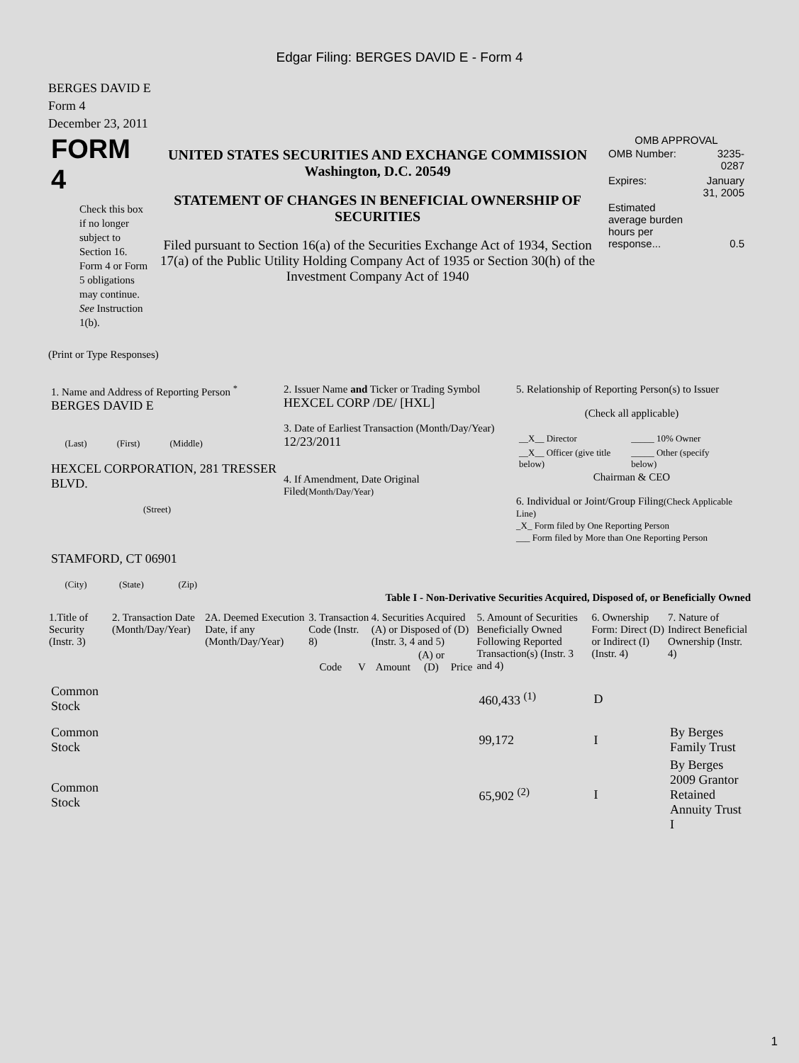Edgar Filing: BERGES DAVID E - Form 4
BERGES DAVID E
Form 4
December 23, 2011
| FORM 4 Check this box if no longer subject to Section 16. Form 4 or Form 5 obligations may continue. See Instruction 1(b). | UNITED STATES SECURITIES AND EXCHANGE COMMISSION Washington, D.C. 20549 STATEMENT OF CHANGES IN BENEFICIAL OWNERSHIP OF SECURITIES Filed pursuant to Section 16(a) of the Securities Exchange Act of 1934, Section 17(a) of the Public Utility Holding Company Act of 1935 or Section 30(h) of the Investment Company Act of 1940 | OMB APPROVAL / OMB Number: / 3235-0287 / / Expires: / January 31, 2005 / / Estimated average burden hours per response... / 0.5 / |
(Print or Type Responses)
| 1. Name and Address of Reporting Person <sup>*</sup> BERGES DAVID E (Last) (First) (Middle) HEXCEL CORPORATION, 281 TRESSER BLVD. (Street) STAMFORD, CT 06901 (City) (State) (Zip) | 2. Issuer Name and Ticker or Trading Symbol HEXCEL CORP /DE/ [HXL] 3. Date of Earliest Transaction (Month/Day/Year) 12/23/2011 4. If Amendment, Date Original Filed (Month/Day/Year) | 5. Relationship of Reporting Person(s) to Issuer (Check all applicable) / __X__ Director / _____ 10% Owner / / __X__ Officer (give title below) / _____ Other (specify below) / Chairman & CEO 6. Individual or Joint/Group Filing (Check Applicable Line) _X_ Form filed by One Reporting Person ___ Form filed by More than One Reporting Person |
Table I - Non-Derivative Securities Acquired, Disposed of, or Beneficially Owned
| 1.Title of Security (Instr. 3) | 2. Transaction Date (Month/Day/Year) | 2A. Deemed Execution Date, if any (Month/Day/Year) | 3. Transaction Code (Instr. 8) | | 4. Securities Acquired (A) or Disposed of (D) (Instr. 3, 4 and 5) | | | 5. Amount of Securities Beneficially Owned Following Reported Transaction(s) (Instr. 3 and 4) | 6. Ownership Form: Direct (D) or Indirect (I) (Instr. 4) | 7. Nature of Indirect Beneficial Ownership (Instr. 4) |
| --- | --- | --- | --- | --- | --- | --- | --- | --- | --- | --- |
| | | | Code | V | Amount | (A) or (D) | Price | | | |
| Common Stock | | | | | | | | 460,433 <sup>(1)</sup> | D | |
| Common Stock | | | | | | | | 99,172 | I | By Berges Family Trust |
| Common Stock | | | | | | | | 65,902 <sup>(2)</sup> | I | By Berges 2009 Grantor Retained Annuity Trust I |
1